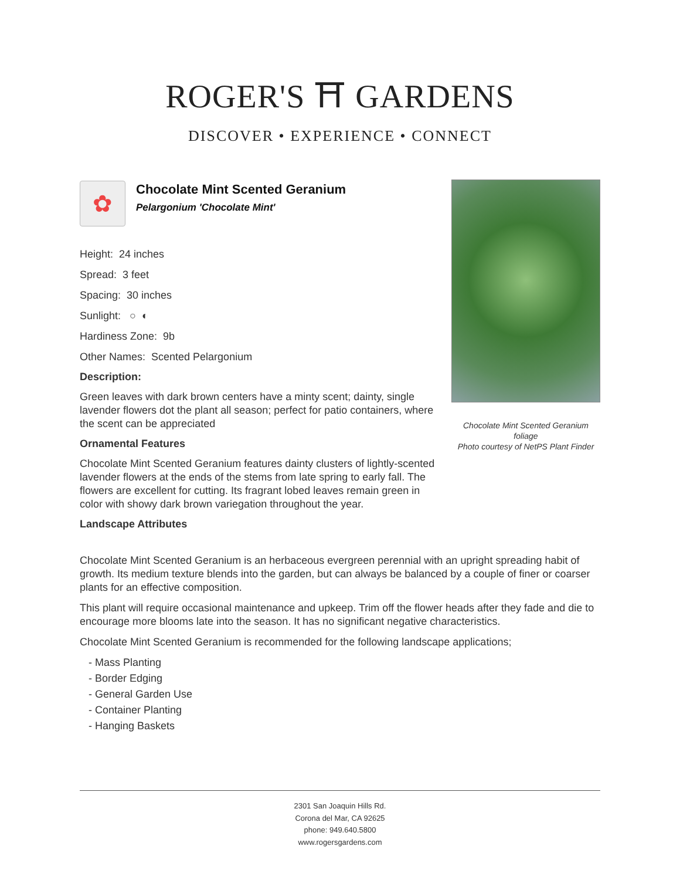ROGER'S ⛩ GARDENS
DISCOVER • EXPERIENCE • CONNECT
✿
Chocolate Mint Scented Geranium
Pelargonium 'Chocolate Mint'
Height: 24 inches
Spread: 3 feet
Spacing: 30 inches
Sunlight: ○ ◐
Hardiness Zone: 9b
Other Names: Scented Pelargonium
Description:
Green leaves with dark brown centers have a minty scent; dainty, single lavender flowers dot the plant all season; perfect for patio containers, where the scent can be appreciated
Ornamental Features
Chocolate Mint Scented Geranium features dainty clusters of lightly-scented lavender flowers at the ends of the stems from late spring to early fall. The flowers are excellent for cutting. Its fragrant lobed leaves remain green in color with showy dark brown variegation throughout the year.
Landscape Attributes
Chocolate Mint Scented Geranium foliage
Photo courtesy of NetPS Plant Finder
Chocolate Mint Scented Geranium is an herbaceous evergreen perennial with an upright spreading habit of growth. Its medium texture blends into the garden, but can always be balanced by a couple of finer or coarser plants for an effective composition.
This plant will require occasional maintenance and upkeep. Trim off the flower heads after they fade and die to encourage more blooms late into the season. It has no significant negative characteristics.
Chocolate Mint Scented Geranium is recommended for the following landscape applications;
- Mass Planting
- Border Edging
- General Garden Use
- Container Planting
- Hanging Baskets
2301 San Joaquin Hills Rd.
Corona del Mar, CA 92625
phone: 949.640.5800
www.rogersgardens.com